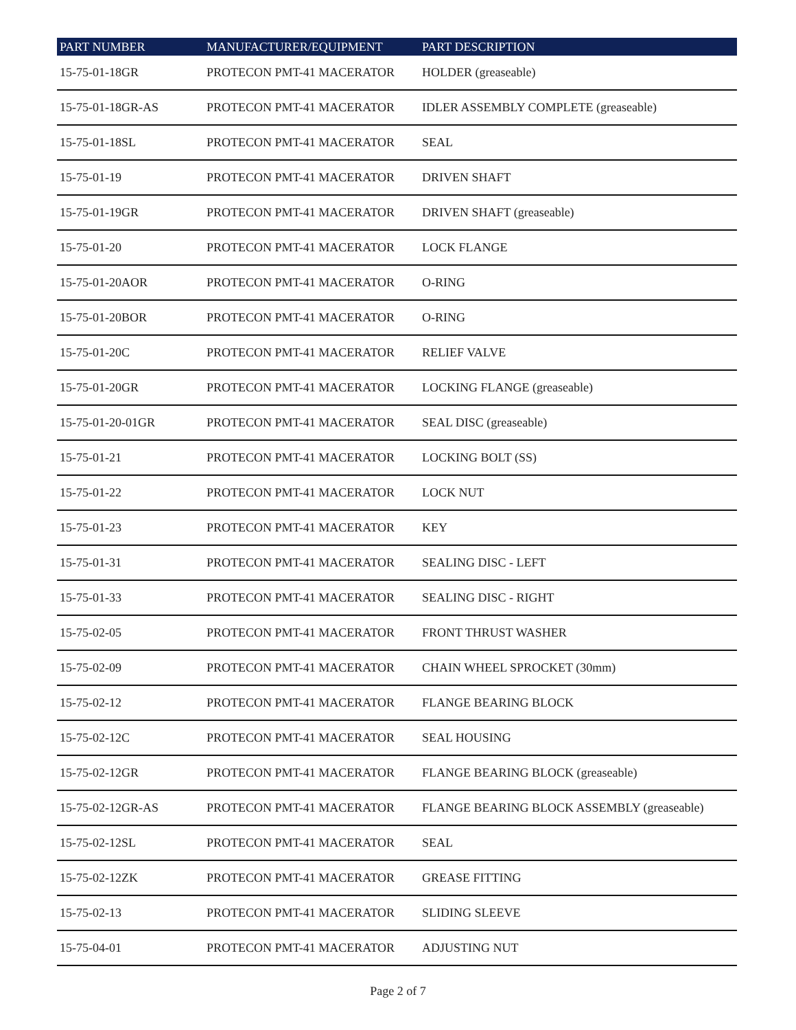| PART NUMBER | MANUFACTURER/EQUIPMENT | PART DESCRIPTION |
| --- | --- | --- |
| 15-75-01-18GR | PROTECON PMT-41 MACERATOR | HOLDER (greaseable) |
| 15-75-01-18GR-AS | PROTECON PMT-41 MACERATOR | IDLER ASSEMBLY COMPLETE (greaseable) |
| 15-75-01-18SL | PROTECON PMT-41 MACERATOR | SEAL |
| 15-75-01-19 | PROTECON PMT-41 MACERATOR | DRIVEN SHAFT |
| 15-75-01-19GR | PROTECON PMT-41 MACERATOR | DRIVEN SHAFT (greaseable) |
| 15-75-01-20 | PROTECON PMT-41 MACERATOR | LOCK FLANGE |
| 15-75-01-20AOR | PROTECON PMT-41 MACERATOR | O-RING |
| 15-75-01-20BOR | PROTECON PMT-41 MACERATOR | O-RING |
| 15-75-01-20C | PROTECON PMT-41 MACERATOR | RELIEF VALVE |
| 15-75-01-20GR | PROTECON PMT-41 MACERATOR | LOCKING FLANGE (greaseable) |
| 15-75-01-20-01GR | PROTECON PMT-41 MACERATOR | SEAL DISC (greaseable) |
| 15-75-01-21 | PROTECON PMT-41 MACERATOR | LOCKING BOLT (SS) |
| 15-75-01-22 | PROTECON PMT-41 MACERATOR | LOCK NUT |
| 15-75-01-23 | PROTECON PMT-41 MACERATOR | KEY |
| 15-75-01-31 | PROTECON PMT-41 MACERATOR | SEALING DISC - LEFT |
| 15-75-01-33 | PROTECON PMT-41 MACERATOR | SEALING DISC - RIGHT |
| 15-75-02-05 | PROTECON PMT-41 MACERATOR | FRONT THRUST WASHER |
| 15-75-02-09 | PROTECON PMT-41 MACERATOR | CHAIN WHEEL SPROCKET (30mm) |
| 15-75-02-12 | PROTECON PMT-41 MACERATOR | FLANGE BEARING BLOCK |
| 15-75-02-12C | PROTECON PMT-41 MACERATOR | SEAL HOUSING |
| 15-75-02-12GR | PROTECON PMT-41 MACERATOR | FLANGE BEARING BLOCK (greaseable) |
| 15-75-02-12GR-AS | PROTECON PMT-41 MACERATOR | FLANGE BEARING BLOCK ASSEMBLY (greaseable) |
| 15-75-02-12SL | PROTECON PMT-41 MACERATOR | SEAL |
| 15-75-02-12ZK | PROTECON PMT-41 MACERATOR | GREASE FITTING |
| 15-75-02-13 | PROTECON PMT-41 MACERATOR | SLIDING SLEEVE |
| 15-75-04-01 | PROTECON PMT-41 MACERATOR | ADJUSTING NUT |
Page 2 of 7